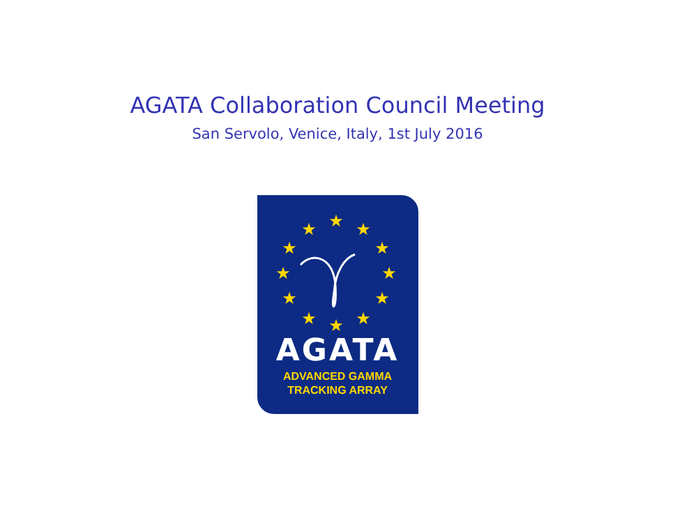AGATA Collaboration Council Meeting
San Servolo, Venice, Italy, 1st July 2016
★
★
★
★
★
★
★
★
★
★
★
★
AGATA
ADVANCED GAMMA
TRACKING ARRAY